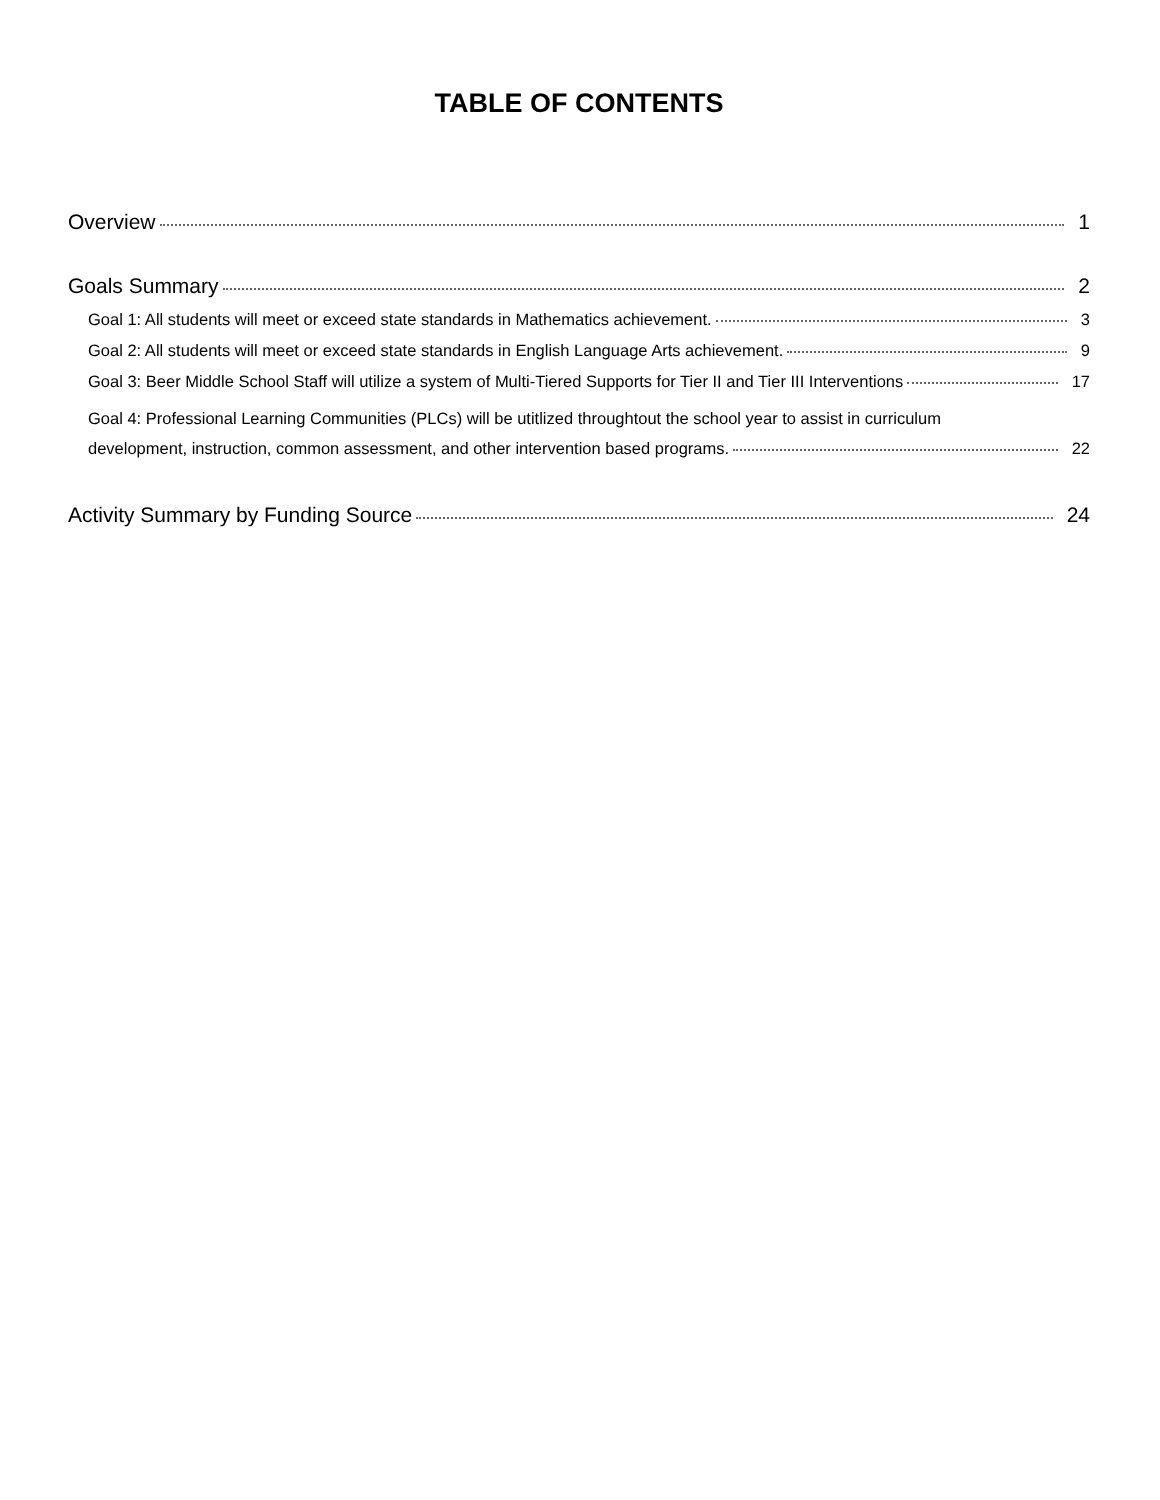TABLE OF CONTENTS
Overview 1
Goals Summary 2
Goal 1: All students will meet or exceed state standards in Mathematics achievement. 3
Goal 2: All students will meet or exceed state standards in English Language Arts achievement. 9
Goal 3: Beer Middle School Staff will utilize a system of Multi-Tiered Supports for Tier II and Tier III Interventions 17
Goal 4: Professional Learning Communities (PLCs) will be utitlized throughtout the school year to assist in curriculum
development, instruction, common assessment, and other intervention based programs. 22
Activity Summary by Funding Source 24